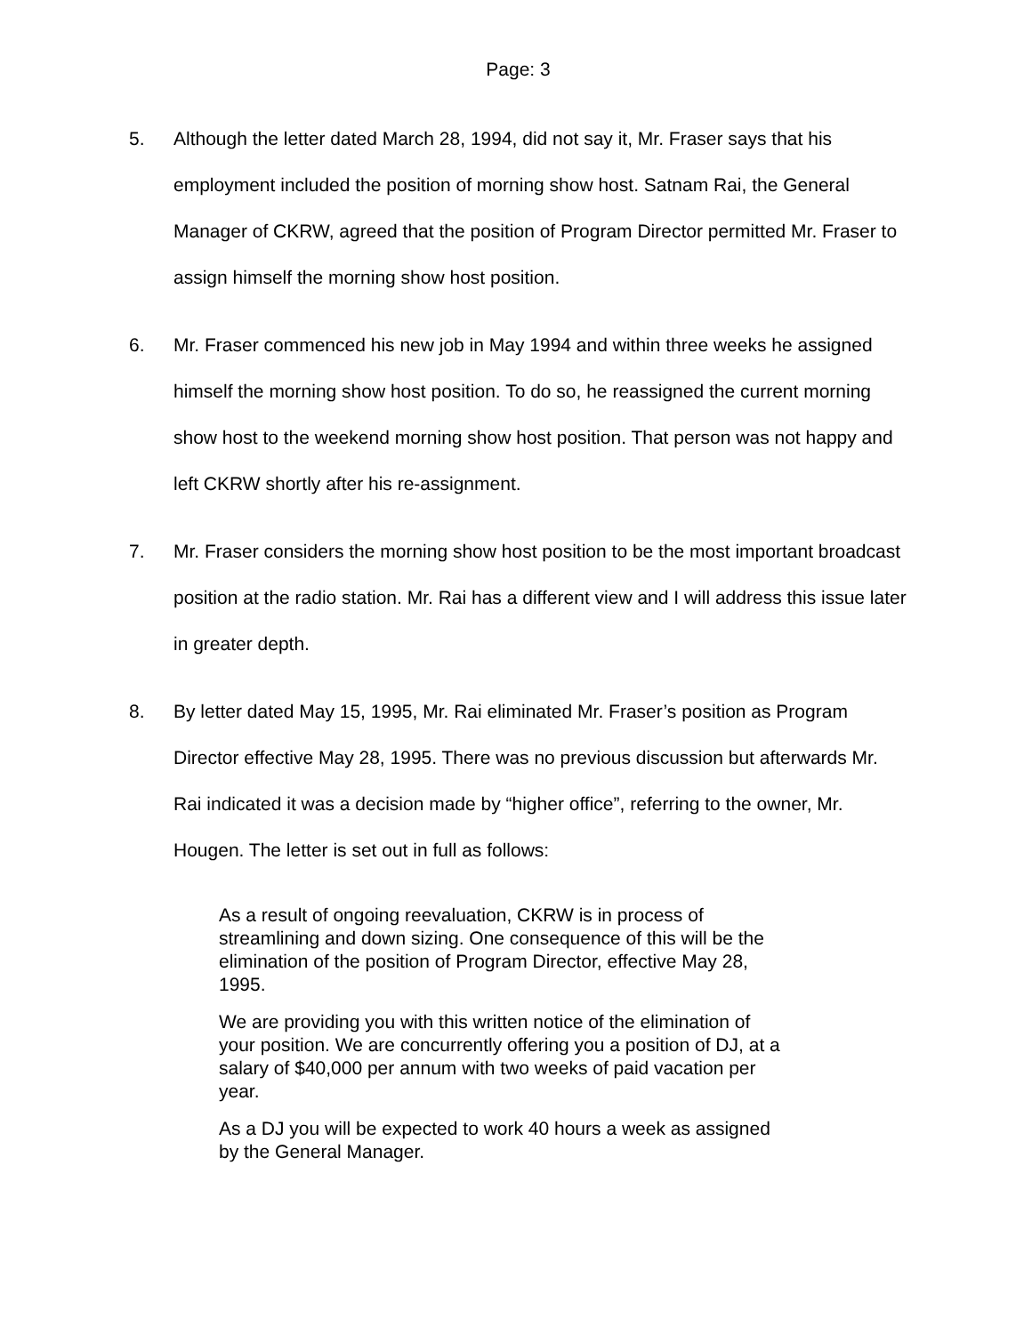Page: 3
5. Although the letter dated March 28, 1994, did not say it, Mr. Fraser says that his employment included the position of morning show host. Satnam Rai, the General Manager of CKRW, agreed that the position of Program Director permitted Mr. Fraser to assign himself the morning show host position.
6. Mr. Fraser commenced his new job in May 1994 and within three weeks he assigned himself the morning show host position. To do so, he reassigned the current morning show host to the weekend morning show host position. That person was not happy and left CKRW shortly after his re-assignment.
7. Mr. Fraser considers the morning show host position to be the most important broadcast position at the radio station. Mr. Rai has a different view and I will address this issue later in greater depth.
8. By letter dated May 15, 1995, Mr. Rai eliminated Mr. Fraser’s position as Program Director effective May 28, 1995. There was no previous discussion but afterwards Mr. Rai indicated it was a decision made by “higher office”, referring to the owner, Mr. Hougen. The letter is set out in full as follows:
As a result of ongoing reevaluation, CKRW is in process of streamlining and down sizing. One consequence of this will be the elimination of the position of Program Director, effective May 28, 1995.
We are providing you with this written notice of the elimination of your position. We are concurrently offering you a position of DJ, at a salary of $40,000 per annum with two weeks of paid vacation per year.
As a DJ you will be expected to work 40 hours a week as assigned by the General Manager.